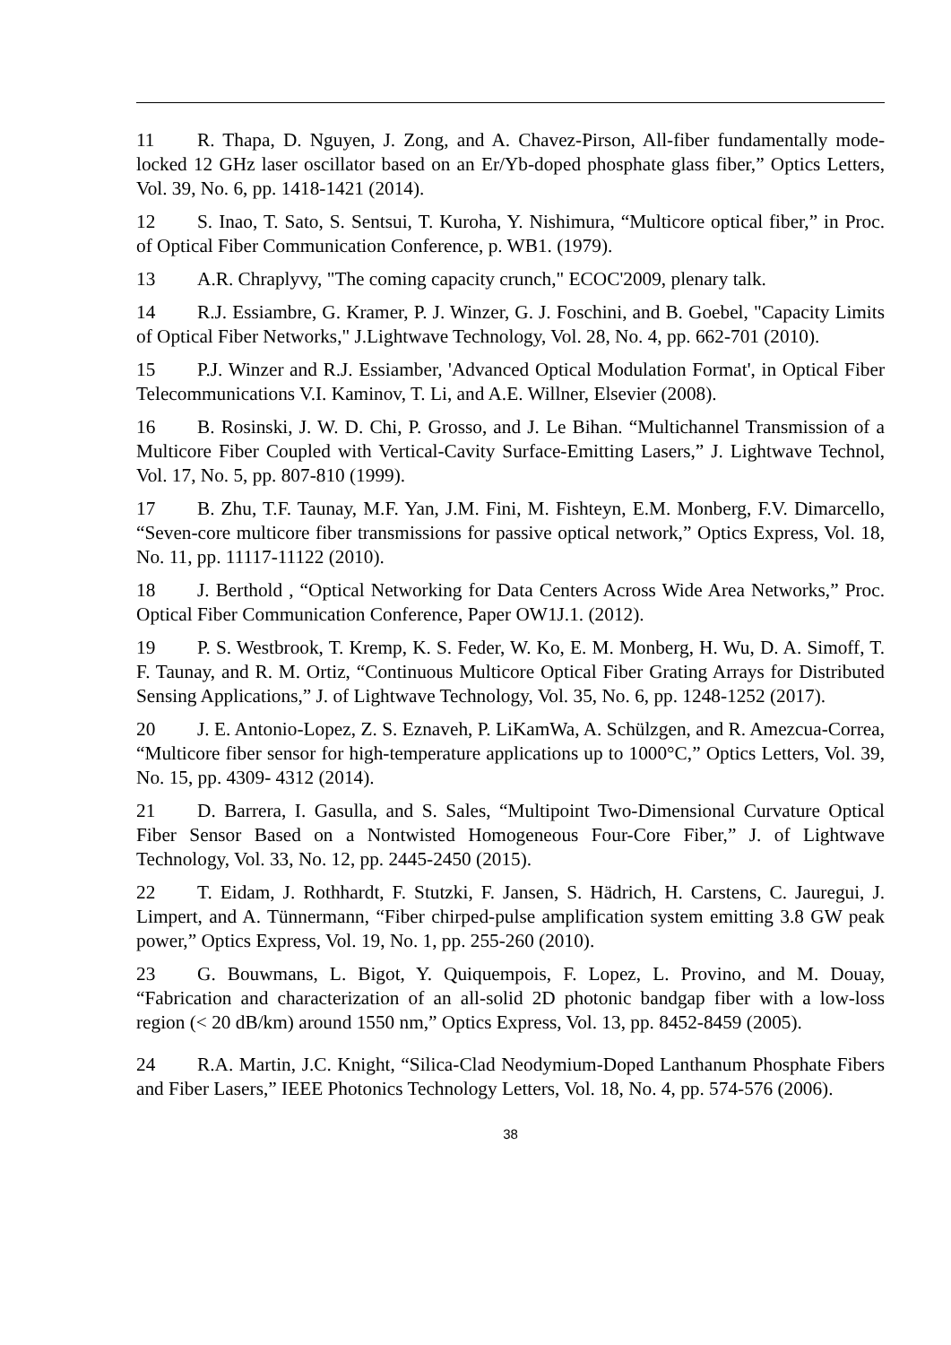11 R. Thapa, D. Nguyen, J. Zong, and A. Chavez-Pirson, All-fiber fundamentally mode-locked 12 GHz laser oscillator based on an Er/Yb-doped phosphate glass fiber,” Optics Letters, Vol. 39, No. 6, pp. 1418-1421 (2014).
12 S. Inao, T. Sato, S. Sentsui, T. Kuroha, Y. Nishimura, “Multicore optical fiber,” in Proc. of Optical Fiber Communication Conference, p. WB1. (1979).
13 A.R. Chraplyvy, "The coming capacity crunch," ECOC'2009, plenary talk.
14 R.J. Essiambre, G. Kramer, P. J. Winzer, G. J. Foschini, and B. Goebel, "Capacity Limits of Optical Fiber Networks," J.Lightwave Technology, Vol. 28, No. 4, pp. 662-701 (2010).
15 P.J. Winzer and R.J. Essiamber, 'Advanced Optical Modulation Format', in Optical Fiber Telecommunications V.I. Kaminov, T. Li, and A.E. Willner, Elsevier (2008).
16 B. Rosinski, J. W. D. Chi, P. Grosso, and J. Le Bihan. “Multichannel Transmission of a Multicore Fiber Coupled with Vertical-Cavity Surface-Emitting Lasers,” J. Lightwave Technol, Vol. 17, No. 5, pp. 807-810 (1999).
17 B. Zhu, T.F. Taunay, M.F. Yan, J.M. Fini, M. Fishteyn, E.M. Monberg, F.V. Dimarcello, “Seven-core multicore fiber transmissions for passive optical network,” Optics Express, Vol. 18, No. 11, pp. 11117-11122 (2010).
18 J. Berthold , “Optical Networking for Data Centers Across Wide Area Networks,” Proc. Optical Fiber Communication Conference, Paper OW1J.1. (2012).
19 P. S. Westbrook, T. Kremp, K. S. Feder, W. Ko, E. M. Monberg, H. Wu, D. A. Simoff, T. F. Taunay, and R. M. Ortiz, “Continuous Multicore Optical Fiber Grating Arrays for Distributed Sensing Applications,” J. of Lightwave Technology, Vol. 35, No. 6, pp. 1248-1252 (2017).
20 J. E. Antonio-Lopez, Z. S. Eznaveh, P. LiKamWa, A. Schülzgen, and R. Amezcua-Correa, “Multicore fiber sensor for high-temperature applications up to 1000°C,” Optics Letters, Vol. 39, No. 15, pp. 4309- 4312 (2014).
21 D. Barrera, I. Gasulla, and S. Sales, “Multipoint Two-Dimensional Curvature Optical Fiber Sensor Based on a Nontwisted Homogeneous Four-Core Fiber,” J. of Lightwave Technology, Vol. 33, No. 12, pp. 2445-2450 (2015).
22 T. Eidam, J. Rothhardt, F. Stutzki, F. Jansen, S. Hädrich, H. Carstens, C. Jauregui, J. Limpert, and A. Tünnermann, “Fiber chirped-pulse amplification system emitting 3.8 GW peak power,” Optics Express, Vol. 19, No. 1, pp. 255-260 (2010).
23 G. Bouwmans, L. Bigot, Y. Quiquempois, F. Lopez, L. Provino, and M. Douay, “Fabrication and characterization of an all-solid 2D photonic bandgap fiber with a low-loss region (< 20 dB/km) around 1550 nm,” Optics Express, Vol. 13, pp. 8452-8459 (2005).
24 R.A. Martin, J.C. Knight, “Silica-Clad Neodymium-Doped Lanthanum Phosphate Fibers and Fiber Lasers,” IEEE Photonics Technology Letters, Vol. 18, No. 4, pp. 574-576 (2006).
38